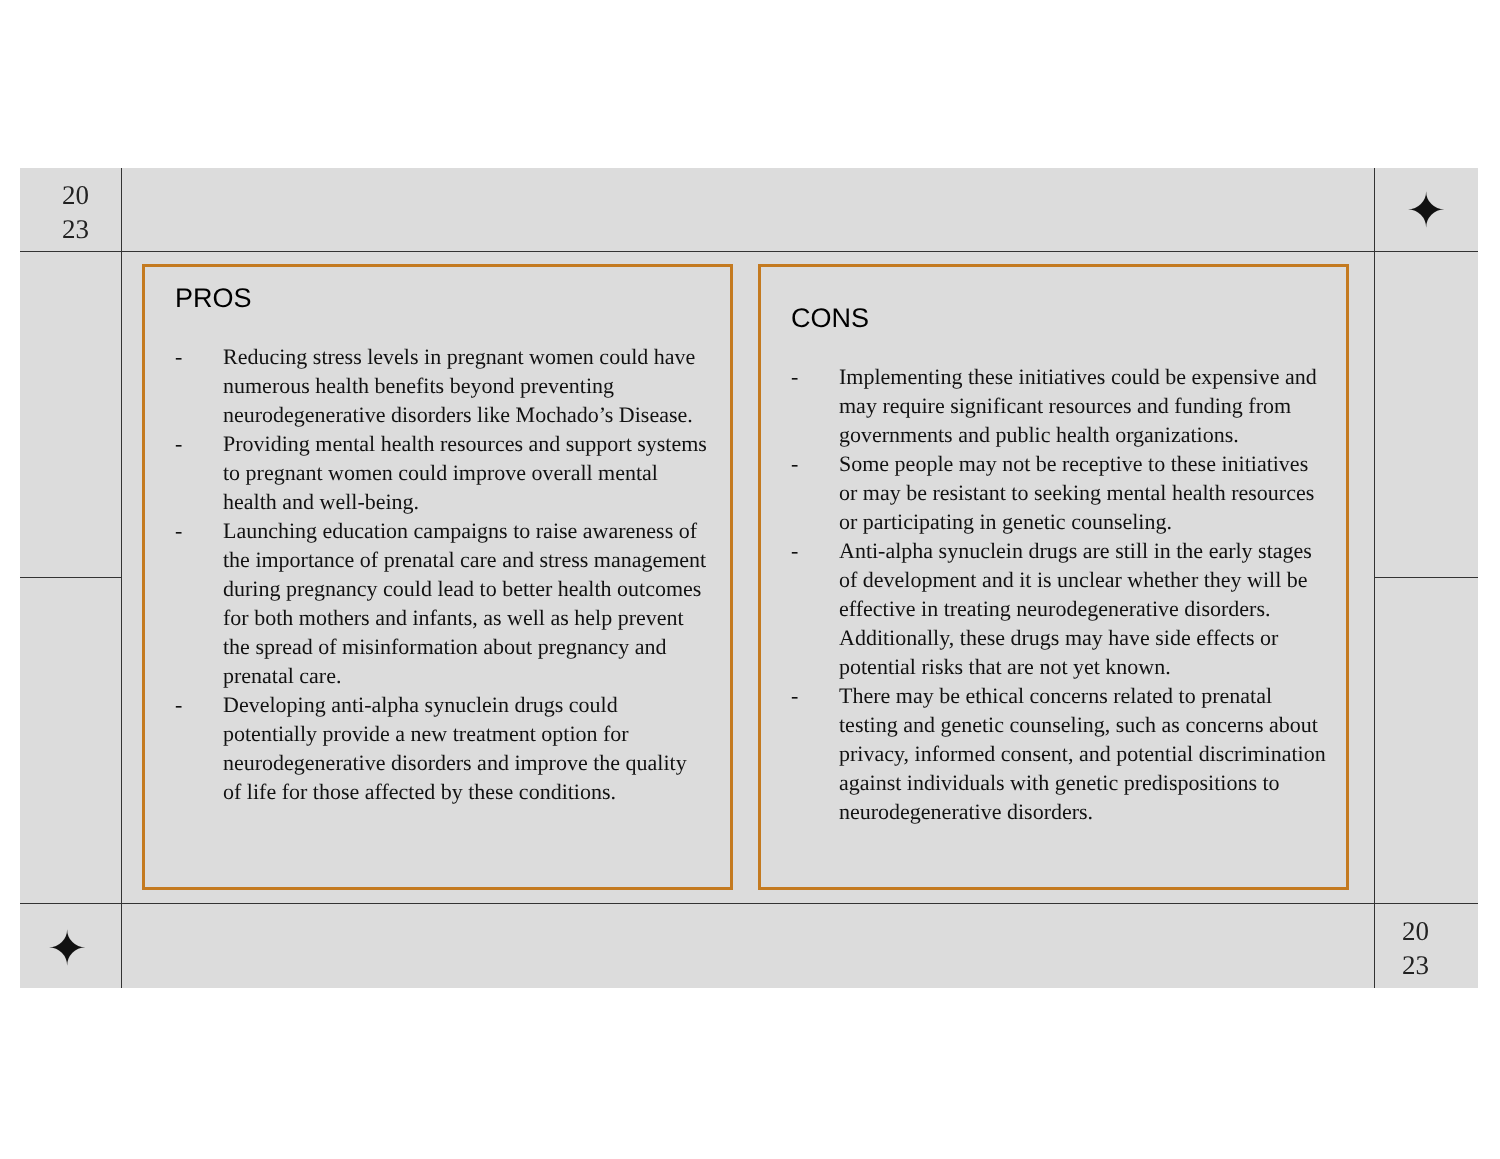20
23
✦
✦
20
23
PROS
- Reducing stress levels in pregnant women could have numerous health benefits beyond preventing neurodegenerative disorders like Mochado’s Disease.
- Providing mental health resources and support systems to pregnant women could improve overall mental health and well-being.
- Launching education campaigns to raise awareness of the importance of prenatal care and stress management during pregnancy could lead to better health outcomes for both mothers and infants, as well as help prevent the spread of misinformation about pregnancy and prenatal care.
- Developing anti-alpha synuclein drugs could potentially provide a new treatment option for neurodegenerative disorders and improve the quality of life for those affected by these conditions.
CONS
- Implementing these initiatives could be expensive and may require significant resources and funding from governments and public health organizations.
- Some people may not be receptive to these initiatives or may be resistant to seeking mental health resources or participating in genetic counseling.
- Anti-alpha synuclein drugs are still in the early stages of development and it is unclear whether they will be effective in treating neurodegenerative disorders. Additionally, these drugs may have side effects or potential risks that are not yet known.
- There may be ethical concerns related to prenatal testing and genetic counseling, such as concerns about privacy, informed consent, and potential discrimination against individuals with genetic predispositions to neurodegenerative disorders.